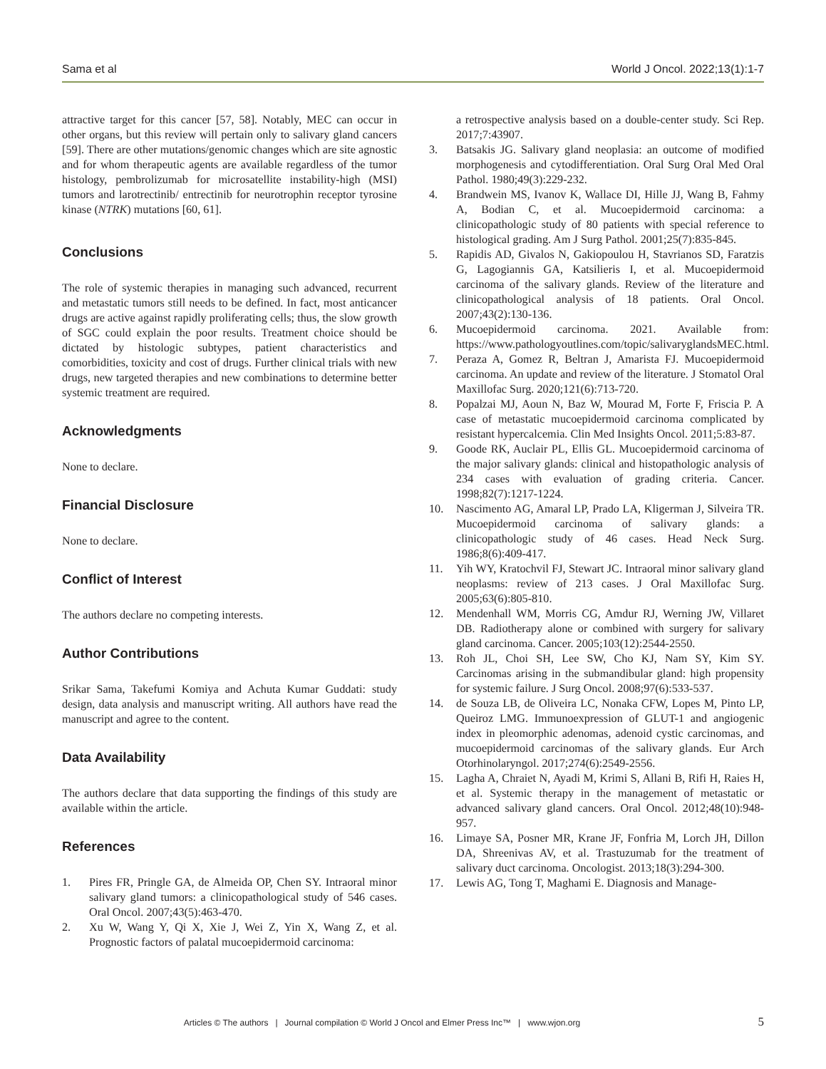Sama et al World J Oncol. 2022;13(1):1-7
attractive target for this cancer [57, 58]. Notably, MEC can occur in other organs, but this review will pertain only to salivary gland cancers [59]. There are other mutations/genomic changes which are site agnostic and for whom therapeutic agents are available regardless of the tumor histology, pembrolizumab for microsatellite instability-high (MSI) tumors and larotrectinib/ entrectinib for neurotrophin receptor tyrosine kinase (NTRK) mutations [60, 61].
Conclusions
The role of systemic therapies in managing such advanced, recurrent and metastatic tumors still needs to be defined. In fact, most anticancer drugs are active against rapidly proliferating cells; thus, the slow growth of SGC could explain the poor results. Treatment choice should be dictated by histologic subtypes, patient characteristics and comorbidities, toxicity and cost of drugs. Further clinical trials with new drugs, new targeted therapies and new combinations to determine better systemic treatment are required.
Acknowledgments
None to declare.
Financial Disclosure
None to declare.
Conflict of Interest
The authors declare no competing interests.
Author Contributions
Srikar Sama, Takefumi Komiya and Achuta Kumar Guddati: study design, data analysis and manuscript writing. All authors have read the manuscript and agree to the content.
Data Availability
The authors declare that data supporting the findings of this study are available within the article.
References
1. Pires FR, Pringle GA, de Almeida OP, Chen SY. Intraoral minor salivary gland tumors: a clinicopathological study of 546 cases. Oral Oncol. 2007;43(5):463-470.
2. Xu W, Wang Y, Qi X, Xie J, Wei Z, Yin X, Wang Z, et al. Prognostic factors of palatal mucoepidermoid carcinoma:
a retrospective analysis based on a double-center study. Sci Rep. 2017;7:43907.
3. Batsakis JG. Salivary gland neoplasia: an outcome of modified morphogenesis and cytodifferentiation. Oral Surg Oral Med Oral Pathol. 1980;49(3):229-232.
4. Brandwein MS, Ivanov K, Wallace DI, Hille JJ, Wang B, Fahmy A, Bodian C, et al. Mucoepidermoid carcinoma: a clinicopathologic study of 80 patients with special reference to histological grading. Am J Surg Pathol. 2001;25(7):835-845.
5. Rapidis AD, Givalos N, Gakiopoulou H, Stavrianos SD, Faratzis G, Lagogiannis GA, Katsilieris I, et al. Mucoepidermoid carcinoma of the salivary glands. Review of the literature and clinicopathological analysis of 18 patients. Oral Oncol. 2007;43(2):130-136.
6. Mucoepidermoid carcinoma. 2021. Available from: https://www.pathologyoutlines.com/topic/salivaryglandsMEC.html.
7. Peraza A, Gomez R, Beltran J, Amarista FJ. Mucoepidermoid carcinoma. An update and review of the literature. J Stomatol Oral Maxillofac Surg. 2020;121(6):713-720.
8. Popalzai MJ, Aoun N, Baz W, Mourad M, Forte F, Friscia P. A case of metastatic mucoepidermoid carcinoma complicated by resistant hypercalcemia. Clin Med Insights Oncol. 2011;5:83-87.
9. Goode RK, Auclair PL, Ellis GL. Mucoepidermoid carcinoma of the major salivary glands: clinical and histopathologic analysis of 234 cases with evaluation of grading criteria. Cancer. 1998;82(7):1217-1224.
10. Nascimento AG, Amaral LP, Prado LA, Kligerman J, Silveira TR. Mucoepidermoid carcinoma of salivary glands: a clinicopathologic study of 46 cases. Head Neck Surg. 1986;8(6):409-417.
11. Yih WY, Kratochvil FJ, Stewart JC. Intraoral minor salivary gland neoplasms: review of 213 cases. J Oral Maxillofac Surg. 2005;63(6):805-810.
12. Mendenhall WM, Morris CG, Amdur RJ, Werning JW, Villaret DB. Radiotherapy alone or combined with surgery for salivary gland carcinoma. Cancer. 2005;103(12):2544-2550.
13. Roh JL, Choi SH, Lee SW, Cho KJ, Nam SY, Kim SY. Carcinomas arising in the submandibular gland: high propensity for systemic failure. J Surg Oncol. 2008;97(6):533-537.
14. de Souza LB, de Oliveira LC, Nonaka CFW, Lopes M, Pinto LP, Queiroz LMG. Immunoexpression of GLUT-1 and angiogenic index in pleomorphic adenomas, adenoid cystic carcinomas, and mucoepidermoid carcinomas of the salivary glands. Eur Arch Otorhinolaryngol. 2017;274(6):2549-2556.
15. Lagha A, Chraiet N, Ayadi M, Krimi S, Allani B, Rifi H, Raies H, et al. Systemic therapy in the management of metastatic or advanced salivary gland cancers. Oral Oncol. 2012;48(10):948-957.
16. Limaye SA, Posner MR, Krane JF, Fonfria M, Lorch JH, Dillon DA, Shreenivas AV, et al. Trastuzumab for the treatment of salivary duct carcinoma. Oncologist. 2013;18(3):294-300.
17. Lewis AG, Tong T, Maghami E. Diagnosis and Manage-
Articles © The authors | Journal compilation © World J Oncol and Elmer Press Inc™ | www.wjon.org
5